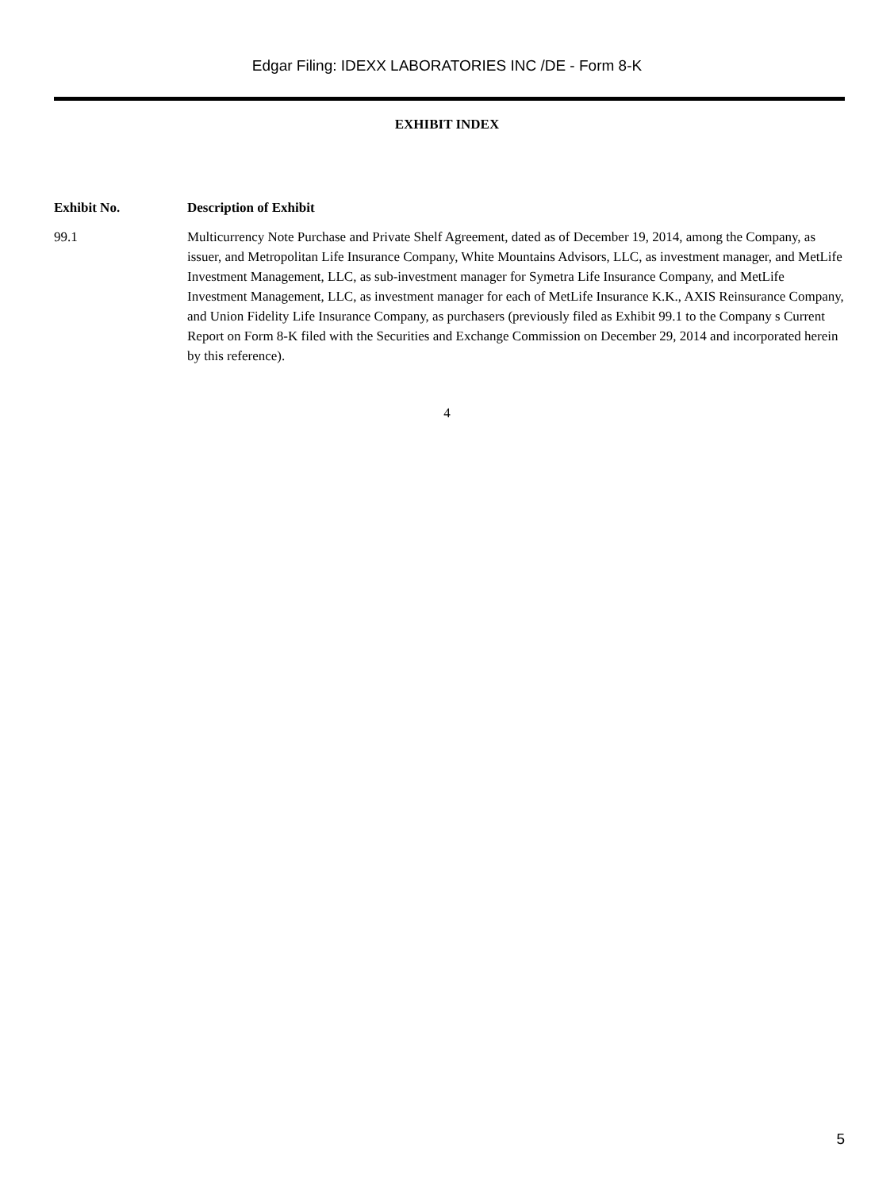Edgar Filing: IDEXX LABORATORIES INC /DE - Form 8-K
EXHIBIT INDEX
| Exhibit No. | Description of Exhibit |
| --- | --- |
| 99.1 | Multicurrency Note Purchase and Private Shelf Agreement, dated as of December 19, 2014, among the Company, as issuer, and Metropolitan Life Insurance Company, White Mountains Advisors, LLC, as investment manager, and MetLife Investment Management, LLC, as sub-investment manager for Symetra Life Insurance Company, and MetLife Investment Management, LLC, as investment manager for each of MetLife Insurance K.K., AXIS Reinsurance Company, and Union Fidelity Life Insurance Company, as purchasers (previously filed as Exhibit 99.1 to the Company s Current Report on Form 8-K filed with the Securities and Exchange Commission on December 29, 2014 and incorporated herein by this reference). |
4
5